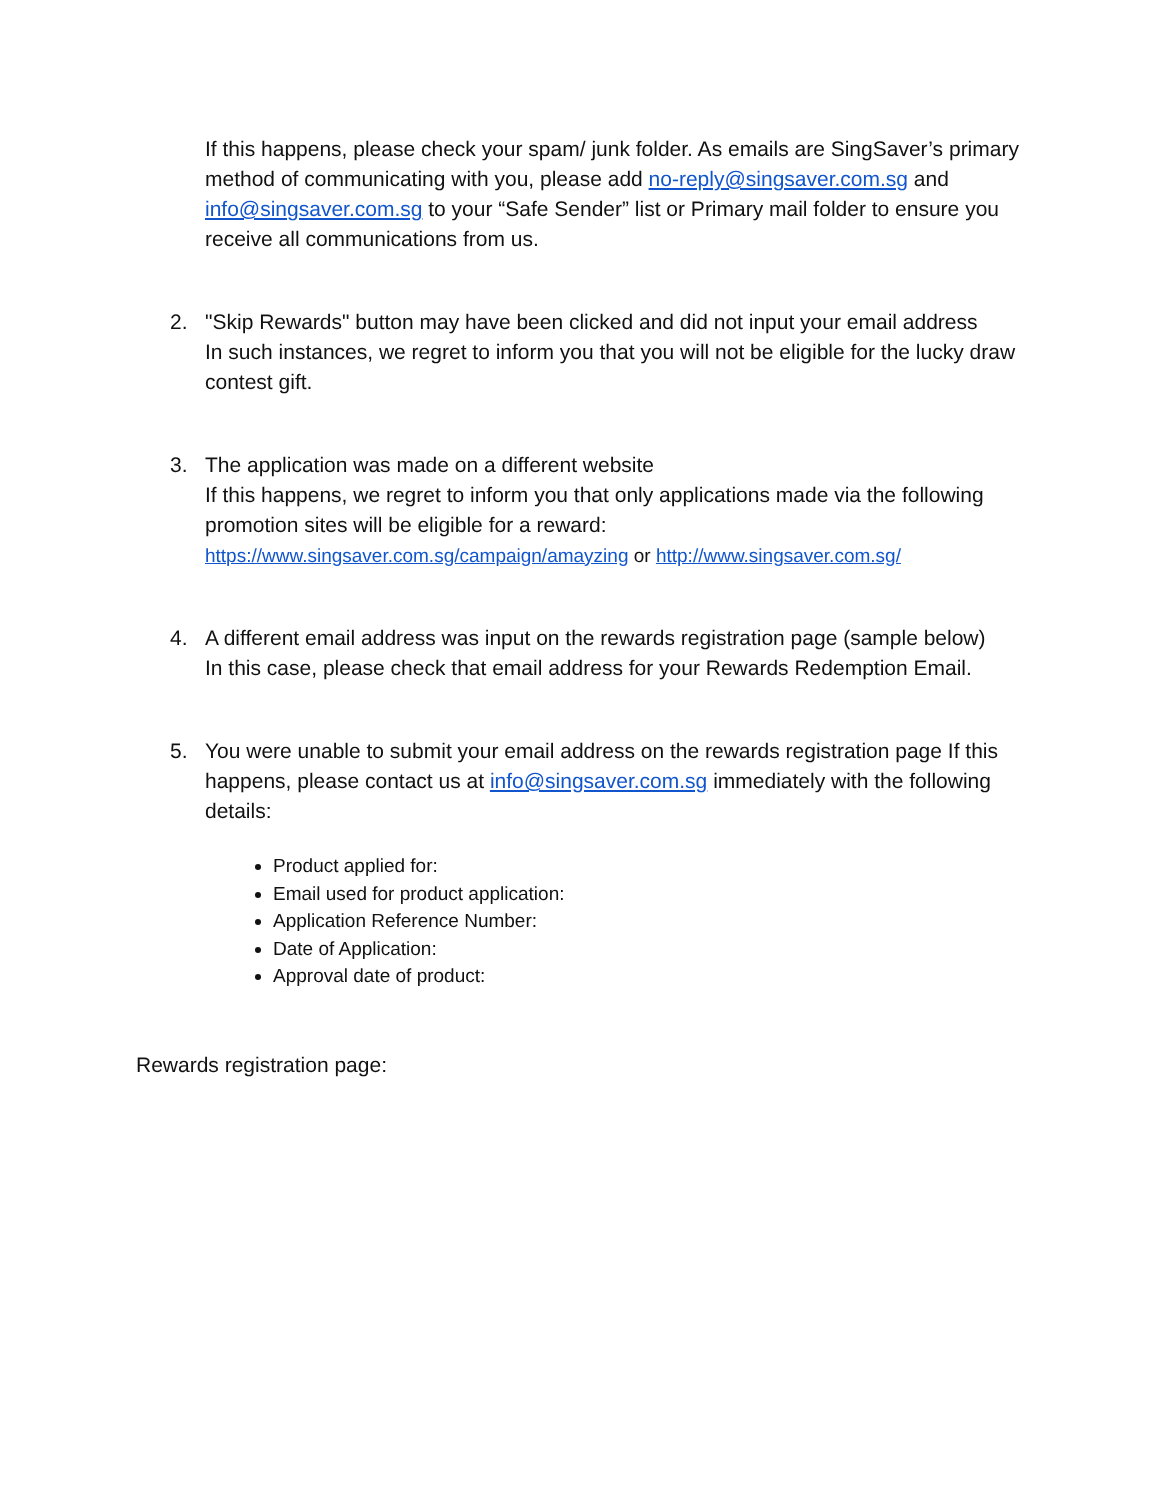If this happens, please check your spam/ junk folder. As emails are SingSaver’s primary method of communicating with you, please add no-reply@singsaver.com.sg and info@singsaver.com.sg to your “Safe Sender” list or Primary mail folder to ensure you receive all communications from us.
2. "Skip Rewards" button may have been clicked and did not input your email address
In such instances, we regret to inform you that you will not be eligible for the lucky draw contest gift.
3. The application was made on a different website
If this happens, we regret to inform you that only applications made via the following promotion sites will be eligible for a reward:
https://www.singsaver.com.sg/campaign/amayzing or http://www.singsaver.com.sg/
4. A different email address was input on the rewards registration page (sample below)
In this case, please check that email address for your Rewards Redemption Email.
5. You were unable to submit your email address on the rewards registration page If this happens, please contact us at info@singsaver.com.sg immediately with the following details:
Product applied for:
Email used for product application:
Application Reference Number:
Date of Application:
Approval date of product:
Rewards registration page: